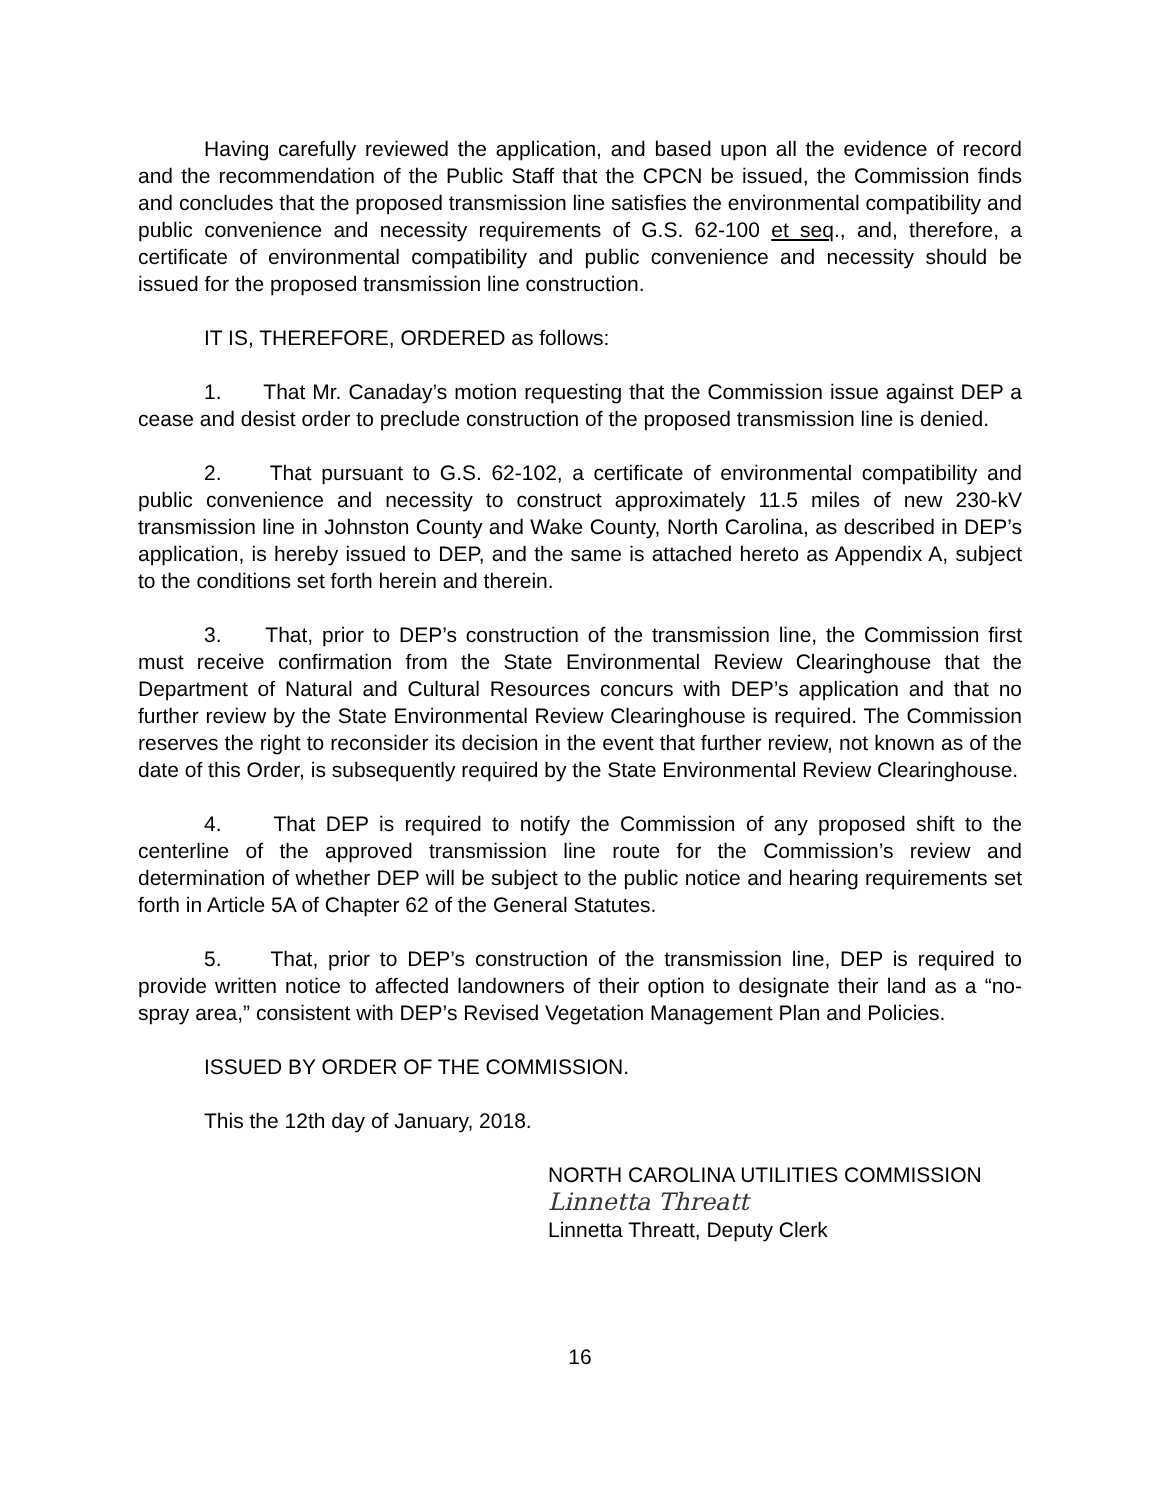Having carefully reviewed the application, and based upon all the evidence of record and the recommendation of the Public Staff that the CPCN be issued, the Commission finds and concludes that the proposed transmission line satisfies the environmental compatibility and public convenience and necessity requirements of G.S. 62-100 et seq., and, therefore, a certificate of environmental compatibility and public convenience and necessity should be issued for the proposed transmission line construction.
IT IS, THEREFORE, ORDERED as follows:
1. That Mr. Canaday’s motion requesting that the Commission issue against DEP a cease and desist order to preclude construction of the proposed transmission line is denied.
2. That pursuant to G.S. 62-102, a certificate of environmental compatibility and public convenience and necessity to construct approximately 11.5 miles of new 230-kV transmission line in Johnston County and Wake County, North Carolina, as described in DEP’s application, is hereby issued to DEP, and the same is attached hereto as Appendix A, subject to the conditions set forth herein and therein.
3. That, prior to DEP’s construction of the transmission line, the Commission first must receive confirmation from the State Environmental Review Clearinghouse that the Department of Natural and Cultural Resources concurs with DEP’s application and that no further review by the State Environmental Review Clearinghouse is required. The Commission reserves the right to reconsider its decision in the event that further review, not known as of the date of this Order, is subsequently required by the State Environmental Review Clearinghouse.
4. That DEP is required to notify the Commission of any proposed shift to the centerline of the approved transmission line route for the Commission’s review and determination of whether DEP will be subject to the public notice and hearing requirements set forth in Article 5A of Chapter 62 of the General Statutes.
5. That, prior to DEP’s construction of the transmission line, DEP is required to provide written notice to affected landowners of their option to designate their land as a “no-spray area,” consistent with DEP’s Revised Vegetation Management Plan and Policies.
ISSUED BY ORDER OF THE COMMISSION.
This the 12th day of January, 2018.
NORTH CAROLINA UTILITIES COMMISSION
Linnetta Threatt
Linnetta Threatt, Deputy Clerk
16